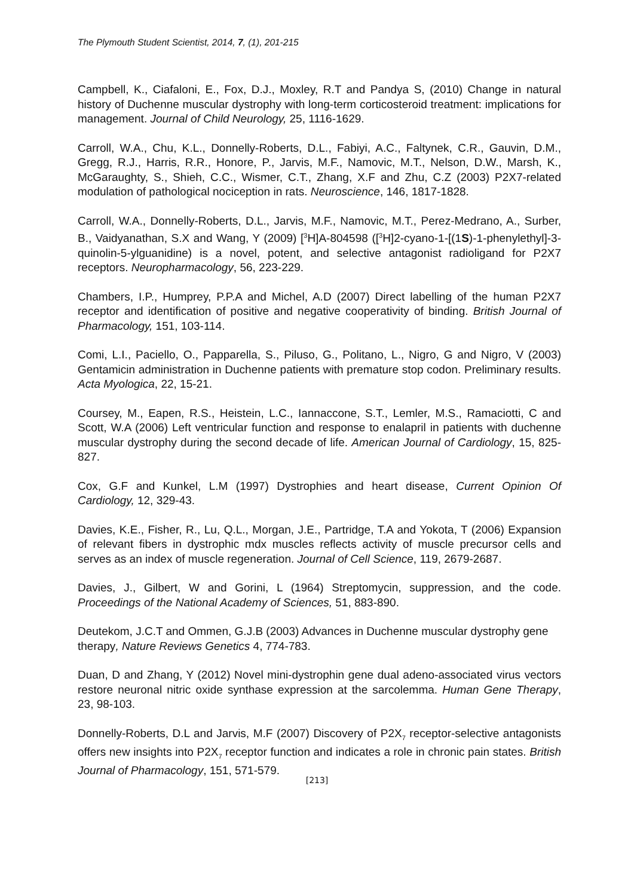The Plymouth Student Scientist, 2014, 7, (1), 201-215
Campbell, K., Ciafaloni, E., Fox, D.J., Moxley, R.T and Pandya S, (2010) Change in natural history of Duchenne muscular dystrophy with long-term corticosteroid treatment: implications for management. Journal of Child Neurology, 25, 1116-1629.
Carroll, W.A., Chu, K.L., Donnelly-Roberts, D.L., Fabiyi, A.C., Faltynek, C.R., Gauvin, D.M., Gregg, R.J., Harris, R.R., Honore, P., Jarvis, M.F., Namovic, M.T., Nelson, D.W., Marsh, K., McGaraughty, S., Shieh, C.C., Wismer, C.T., Zhang, X.F and Zhu, C.Z (2003) P2X7-related modulation of pathological nociception in rats. Neuroscience, 146, 1817-1828.
Carroll, W.A., Donnelly-Roberts, D.L., Jarvis, M.F., Namovic, M.T., Perez-Medrano, A., Surber, B., Vaidyanathan, S.X and Wang, Y (2009) [<sup>3</sup>H]A-804598 ([<sup>3</sup>H]2-cyano-1-[(1S)-1-phenylethyl]-3-quinolin-5-ylguanidine) is a novel, potent, and selective antagonist radioligand for P2X7 receptors. Neuropharmacology, 56, 223-229.
Chambers, I.P., Humprey, P.P.A and Michel, A.D (2007) Direct labelling of the human P2X7 receptor and identification of positive and negative cooperativity of binding. British Journal of Pharmacology, 151, 103-114.
Comi, L.I., Paciello, O., Papparella, S., Piluso, G., Politano, L., Nigro, G and Nigro, V (2003) Gentamicin administration in Duchenne patients with premature stop codon. Preliminary results. Acta Myologica, 22, 15-21.
Coursey, M., Eapen, R.S., Heistein, L.C., Iannaccone, S.T., Lemler, M.S., Ramaciotti, C and Scott, W.A (2006) Left ventricular function and response to enalapril in patients with duchenne muscular dystrophy during the second decade of life. American Journal of Cardiology, 15, 825-827.
Cox, G.F and Kunkel, L.M (1997) Dystrophies and heart disease, Current Opinion Of Cardiology, 12, 329-43.
Davies, K.E., Fisher, R., Lu, Q.L., Morgan, J.E., Partridge, T.A and Yokota, T (2006) Expansion of relevant fibers in dystrophic mdx muscles reflects activity of muscle precursor cells and serves as an index of muscle regeneration. Journal of Cell Science, 119, 2679-2687.
Davies, J., Gilbert, W and Gorini, L (1964) Streptomycin, suppression, and the code. Proceedings of the National Academy of Sciences, 51, 883-890.
Deutekom, J.C.T and Ommen, G.J.B (2003) Advances in Duchenne muscular dystrophy gene therapy, Nature Reviews Genetics 4, 774-783.
Duan, D and Zhang, Y (2012) Novel mini-dystrophin gene dual adeno-associated virus vectors restore neuronal nitric oxide synthase expression at the sarcolemma. Human Gene Therapy, 23, 98-103.
Donnelly-Roberts, D.L and Jarvis, M.F (2007) Discovery of P2X<sub>7</sub> receptor-selective antagonists offers new insights into P2X<sub>7</sub> receptor function and indicates a role in chronic pain states. British Journal of Pharmacology, 151, 571-579.
[213]